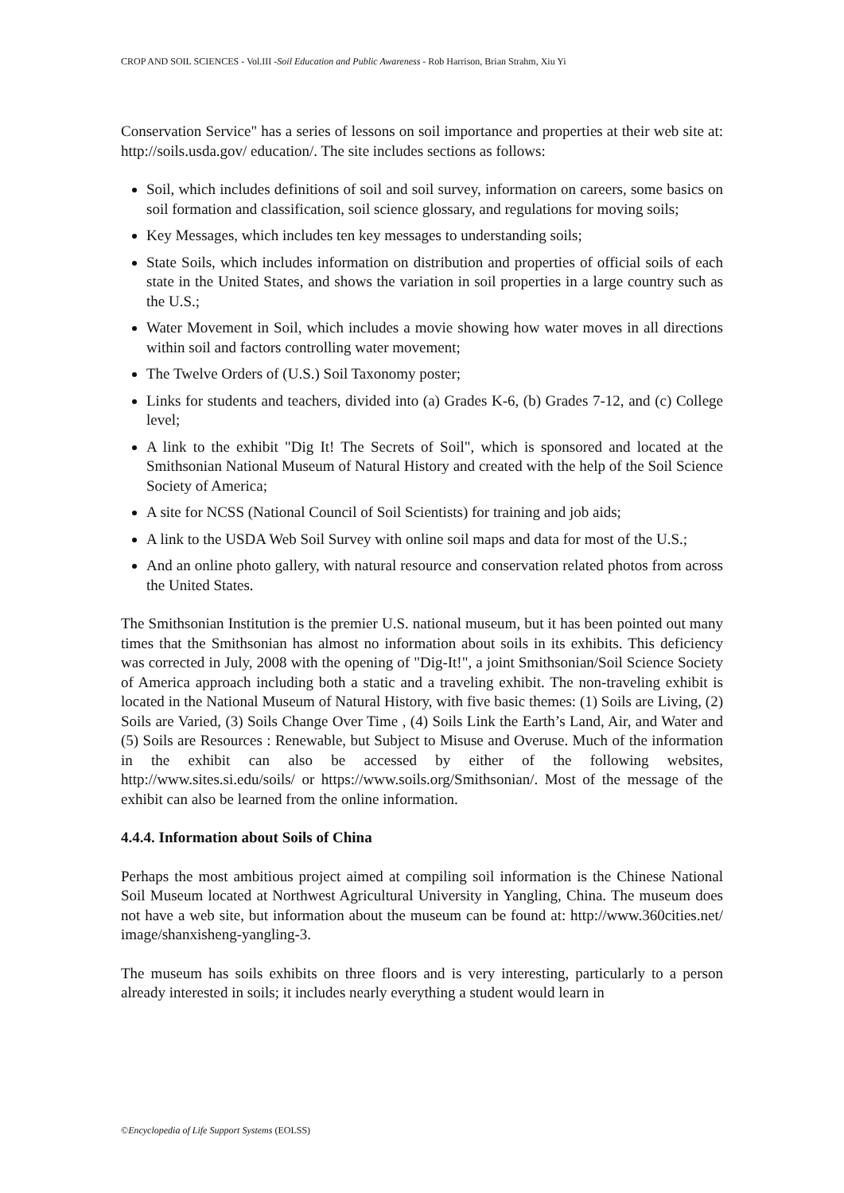CROP AND SOIL SCIENCES - Vol.III -Soil Education and Public Awareness - Rob Harrison, Brian Strahm, Xiu Yi
Conservation Service" has a series of lessons on soil importance and properties at their web site at: http://soils.usda.gov/ education/. The site includes sections as follows:
Soil, which includes definitions of soil and soil survey, information on careers, some basics on soil formation and classification, soil science glossary, and regulations for moving soils;
Key Messages, which includes ten key messages to understanding soils;
State Soils, which includes information on distribution and properties of official soils of each state in the United States, and shows the variation in soil properties in a large country such as the U.S.;
Water Movement in Soil, which includes a movie showing how water moves in all directions within soil and factors controlling water movement;
The Twelve Orders of (U.S.) Soil Taxonomy poster;
Links for students and teachers, divided into (a) Grades K-6, (b) Grades 7-12, and (c) College level;
A link to the exhibit "Dig It! The Secrets of Soil", which is sponsored and located at the Smithsonian National Museum of Natural History and created with the help of the Soil Science Society of America;
A site for NCSS (National Council of Soil Scientists) for training and job aids;
A link to the USDA Web Soil Survey with online soil maps and data for most of the U.S.;
And an online photo gallery, with natural resource and conservation related photos from across the United States.
The Smithsonian Institution is the premier U.S. national museum, but it has been pointed out many times that the Smithsonian has almost no information about soils in its exhibits. This deficiency was corrected in July, 2008 with the opening of "Dig-It!", a joint Smithsonian/Soil Science Society of America approach including both a static and a traveling exhibit. The non-traveling exhibit is located in the National Museum of Natural History, with five basic themes: (1) Soils are Living, (2) Soils are Varied, (3) Soils Change Over Time , (4) Soils Link the Earth’s Land, Air, and Water and (5) Soils are Resources : Renewable, but Subject to Misuse and Overuse. Much of the information in the exhibit can also be accessed by either of the following websites, http://www.sites.si.edu/soils/ or https://www.soils.org/Smithsonian/. Most of the message of the exhibit can also be learned from the online information.
4.4.4. Information about Soils of China
Perhaps the most ambitious project aimed at compiling soil information is the Chinese National Soil Museum located at Northwest Agricultural University in Yangling, China. The museum does not have a web site, but information about the museum can be found at: http://www.360cities.net/ image/shanxisheng-yangling-3.
The museum has soils exhibits on three floors and is very interesting, particularly to a person already interested in soils; it includes nearly everything a student would learn in
©Encyclopedia of Life Support Systems (EOLSS)